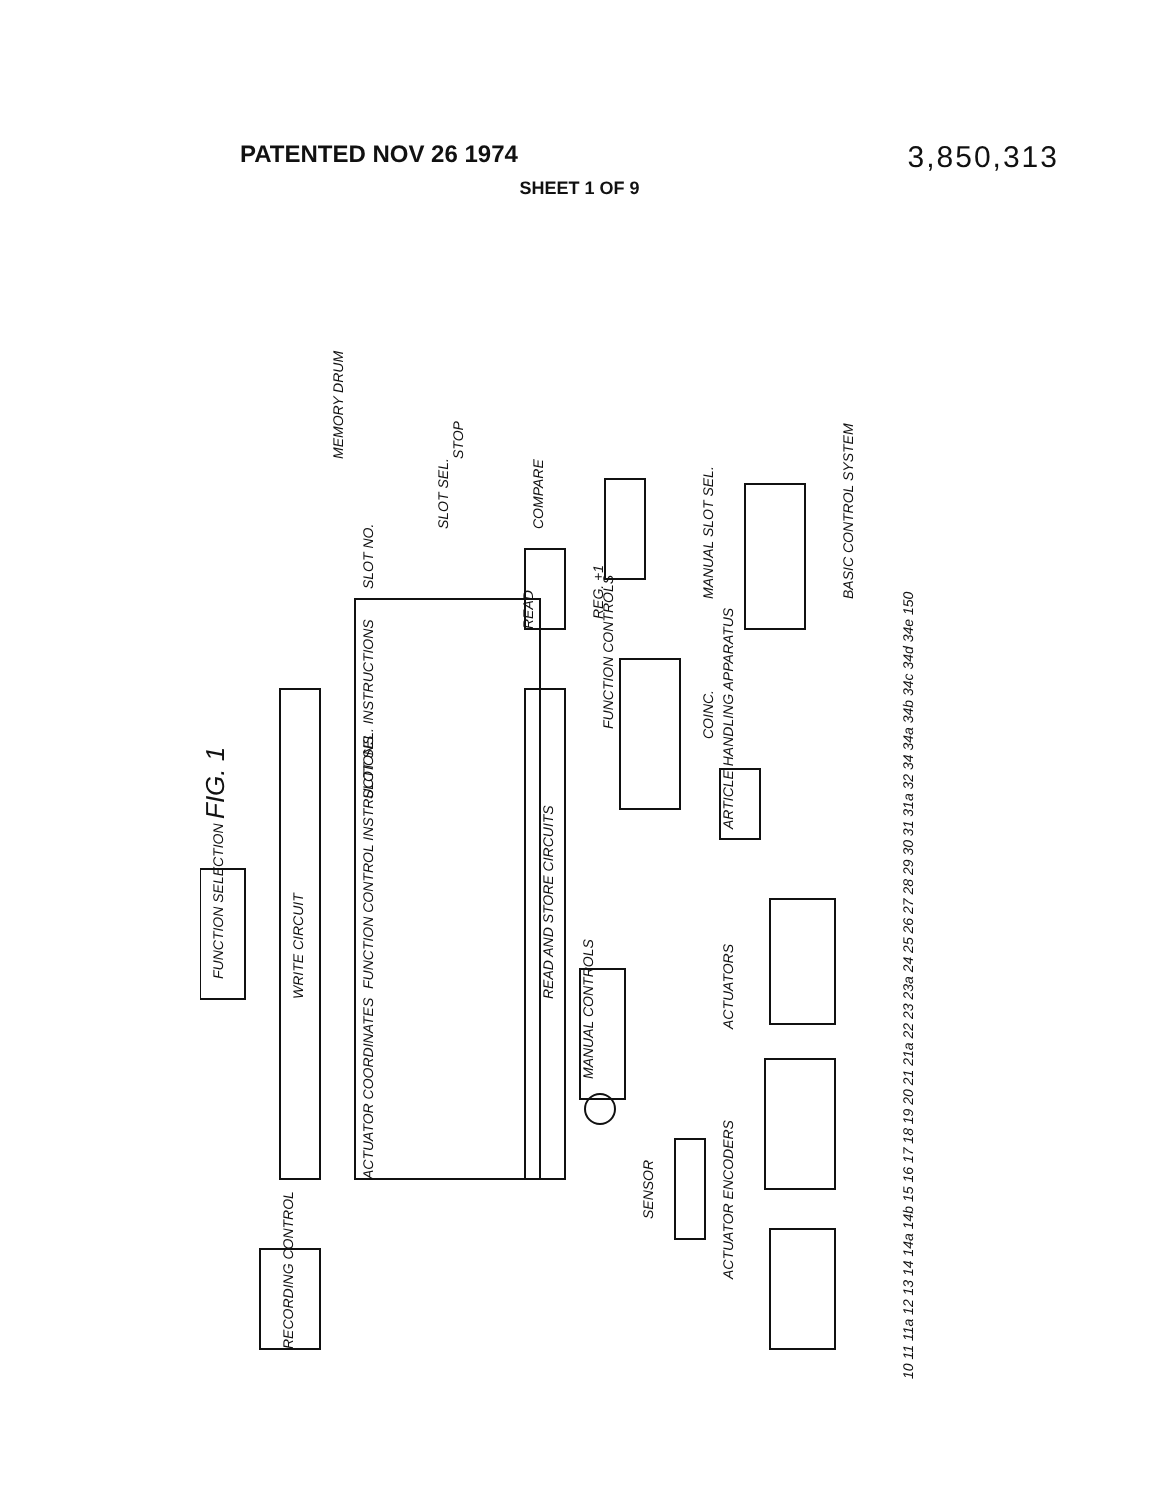PATENTED NOV 26 1974 3,850,313
SHEET 1 OF 9
FIG. 1
WRITE CIRCUIT
READ AND STORE CIRCUITS
FUNCTION SELECTION
RECORDING CONTROL
ACTUATOR COORDINATES FUNCTION CONTROL INSTRUCTIONS SLOT SEL. INSTRUCTIONS SLOT NO.
MEMORY DRUM
READ
COMPARE
SLOT SEL.
STOP
REG. +1
FUNCTION CONTROLS
COINC. MANUAL SLOT SEL.
ARTICLE HANDLING APPARATUS
ACTUATORS
ACTUATOR ENCODERS
SENSOR
MANUAL CONTROLS
BASIC CONTROL SYSTEM
10 11 11a 12 13 14 14a 14b 15 16 17 18 19 20 21 21a 22 23 23a 24 25 26 27 28 29 30 31 31a 32 34 34a 34b 34c 34d 34e 150